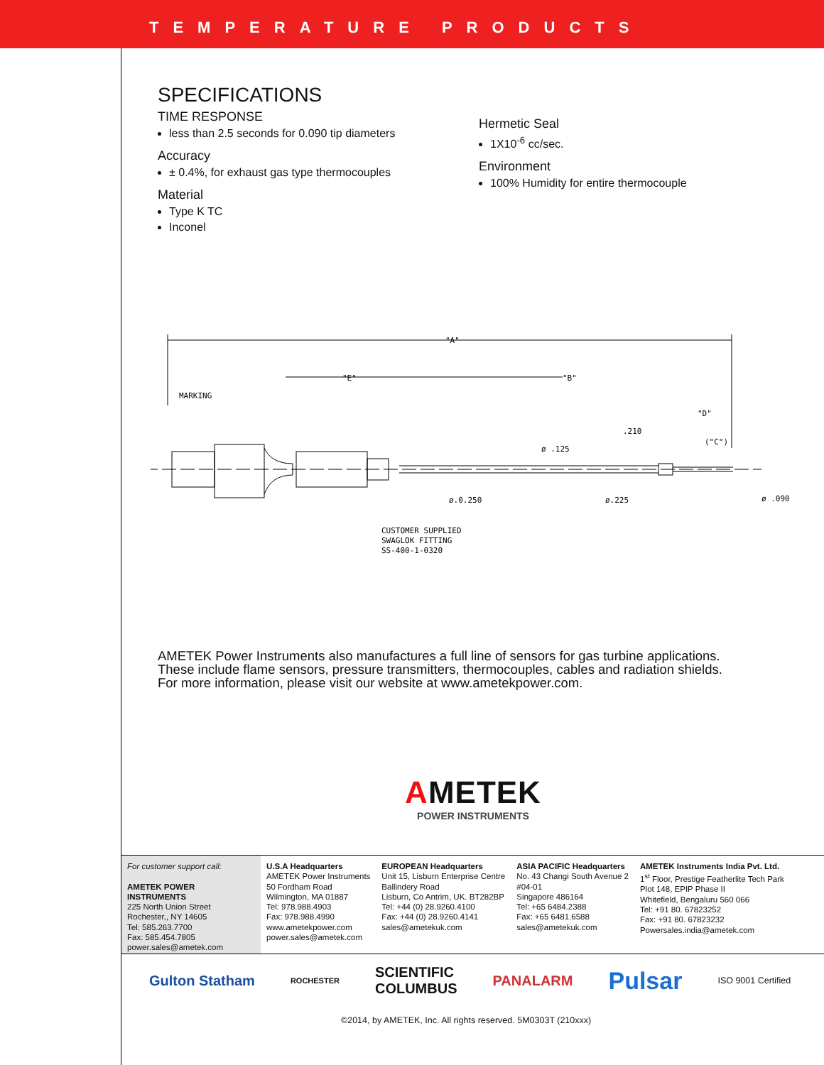TEMPERATURE PRODUCTS
SPECIFICATIONS
TIME RESPONSE
less than 2.5 seconds for 0.090 tip diameters
Accuracy
± 0.4%, for exhaust gas type thermocouples
Material
Type K TC
Inconel
Hermetic Seal
1X10<sup>-6</sup> cc/sec.
Environment
100% Humidity for entire thermocouple
"A"
"E"
"B"
MARKING
"D"
("C")
.210
ø .125
ø.0.250
ø.225
ø .090
CUSTOMER SUPPLIED
SWAGLOK FITTING
SS-400-1-0320
AMETEK Power Instruments also manufactures a full line of sensors for gas turbine applications. These include flame sensors, pressure transmitters, thermocouples, cables and radiation shields. For more information, please visit our website at www.ametekpower.com.
AMETEK
POWER INSTRUMENTS
For customer support call:
AMETEK POWER INSTRUMENTS
225 North Union Street
Rochester,, NY 14605
Tel: 585.263.7700
Fax: 585.454.7805
power.sales@ametek.com
U.S.A Headquarters
AMETEK Power Instruments
50 Fordham Road
Wilmington, MA 01887
Tel: 978.988.4903
Fax: 978.988.4990
www.ametekpower.com
power.sales@ametek.com
EUROPEAN Headquarters
Unit 15, Lisburn Enterprise Centre
Ballindery Road
Lisburn, Co Antrim, UK. BT282BP
Tel: +44 (0) 28.9260.4100
Fax: +44 (0) 28.9260.4141
sales@ametekuk.com
ASIA PACIFIC Headquarters
No. 43 Changi South Avenue 2
#04-01
Singapore 486164
Tel: +65 6484.2388
Fax: +65 6481.6588
sales@ametekuk.com
AMETEK Instruments India Pvt. Ltd.
1<sup>st</sup> Floor, Prestige Featherlite Tech Park
Plot 148, EPIP Phase II
Whitefield, Bengaluru 560 066
Tel: +91 80. 67823252
Fax: +91 80. 67823232
Powersales.india@ametek.com
Gulton Statham ROCHESTER SCIENTIFIC
COLUMBUS PANALARM Pulsar ISO 9001 Certified
©2014, by AMETEK, Inc. All rights reserved. 5M0303T (210xxx)